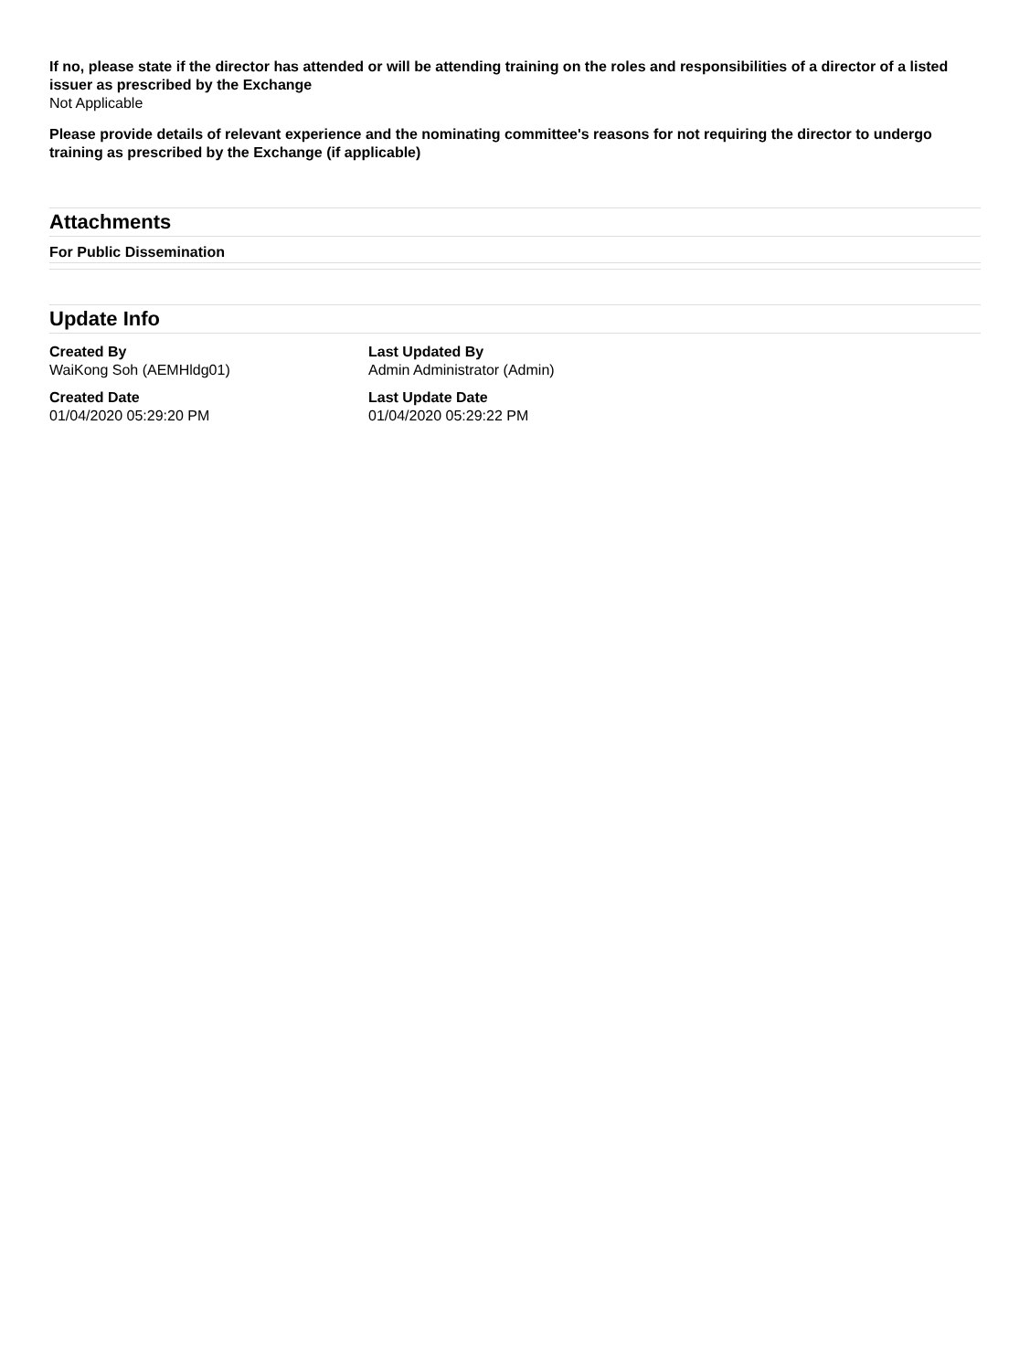If no, please state if the director has attended or will be attending training on the roles and responsibilities of a director of a listed issuer as prescribed by the Exchange
Not Applicable
Please provide details of relevant experience and the nominating committee's reasons for not requiring the director to undergo training as prescribed by the Exchange (if applicable)
Attachments
For Public Dissemination
Update Info
Created By
WaiKong Soh (AEMHldg01)
Last Updated By
Admin Administrator (Admin)
Created Date
01/04/2020 05:29:20 PM
Last Update Date
01/04/2020 05:29:22 PM